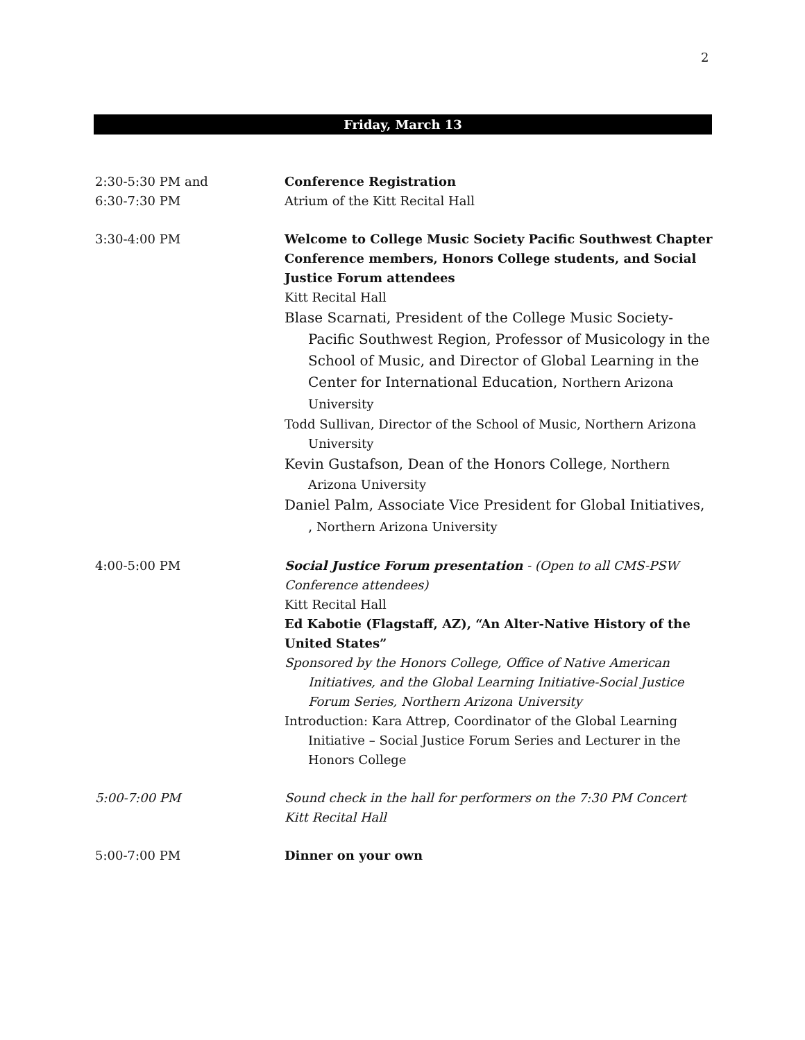2
Friday, March 13
2:30-5:30 PM and
6:30-7:30 PM
Conference Registration
Atrium of the Kitt Recital Hall
3:30-4:00 PM Welcome to College Music Society Pacific Southwest Chapter Conference members, Honors College students, and Social Justice Forum attendees
Kitt Recital Hall
Blase Scarnati, President of the College Music Society-Pacific Southwest Region, Professor of Musicology in the School of Music, and Director of Global Learning in the Center for International Education, Northern Arizona University
Todd Sullivan, Director of the School of Music, Northern Arizona University
Kevin Gustafson, Dean of the Honors College, Northern Arizona University
Daniel Palm, Associate Vice President for Global Initiatives, , Northern Arizona University
4:00-5:00 PM Social Justice Forum presentation - (Open to all CMS-PSW Conference attendees)
Kitt Recital Hall
Ed Kabotie (Flagstaff, AZ), “An Alter-Native History of the United States”
Sponsored by the Honors College, Office of Native American Initiatives, and the Global Learning Initiative-Social Justice Forum Series, Northern Arizona University
Introduction: Kara Attrep, Coordinator of the Global Learning Initiative – Social Justice Forum Series and Lecturer in the Honors College
5:00-7:00 PM Sound check in the hall for performers on the 7:30 PM Concert
Kitt Recital Hall
5:00-7:00 PM Dinner on your own